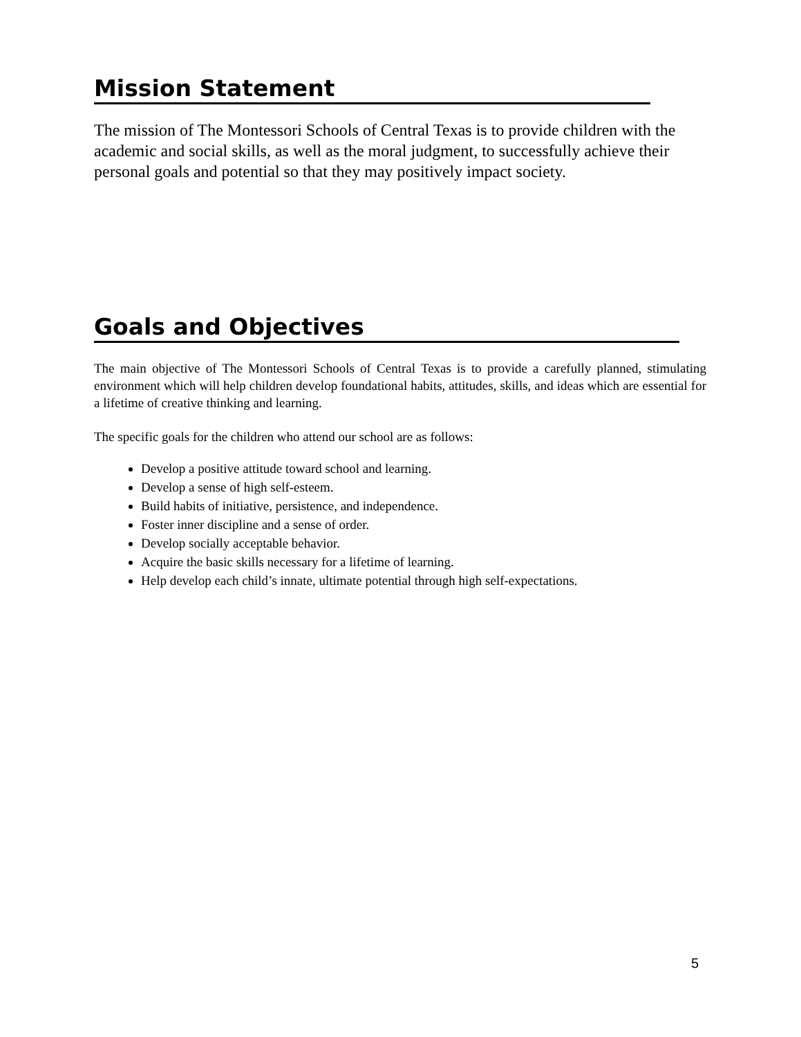Mission Statement
The mission of The Montessori Schools of Central Texas is to provide children with the academic and social skills, as well as the moral judgment, to successfully achieve their personal goals and potential so that they may positively impact society.
Goals and Objectives
The main objective of The Montessori Schools of Central Texas is to provide a carefully planned, stimulating environment which will help children develop foundational habits, attitudes, skills, and ideas which are essential for a lifetime of creative thinking and learning.
The specific goals for the children who attend our school are as follows:
Develop a positive attitude toward school and learning.
Develop a sense of high self-esteem.
Build habits of initiative, persistence, and independence.
Foster inner discipline and a sense of order.
Develop socially acceptable behavior.
Acquire the basic skills necessary for a lifetime of learning.
Help develop each child’s innate, ultimate potential through high self-expectations.
5